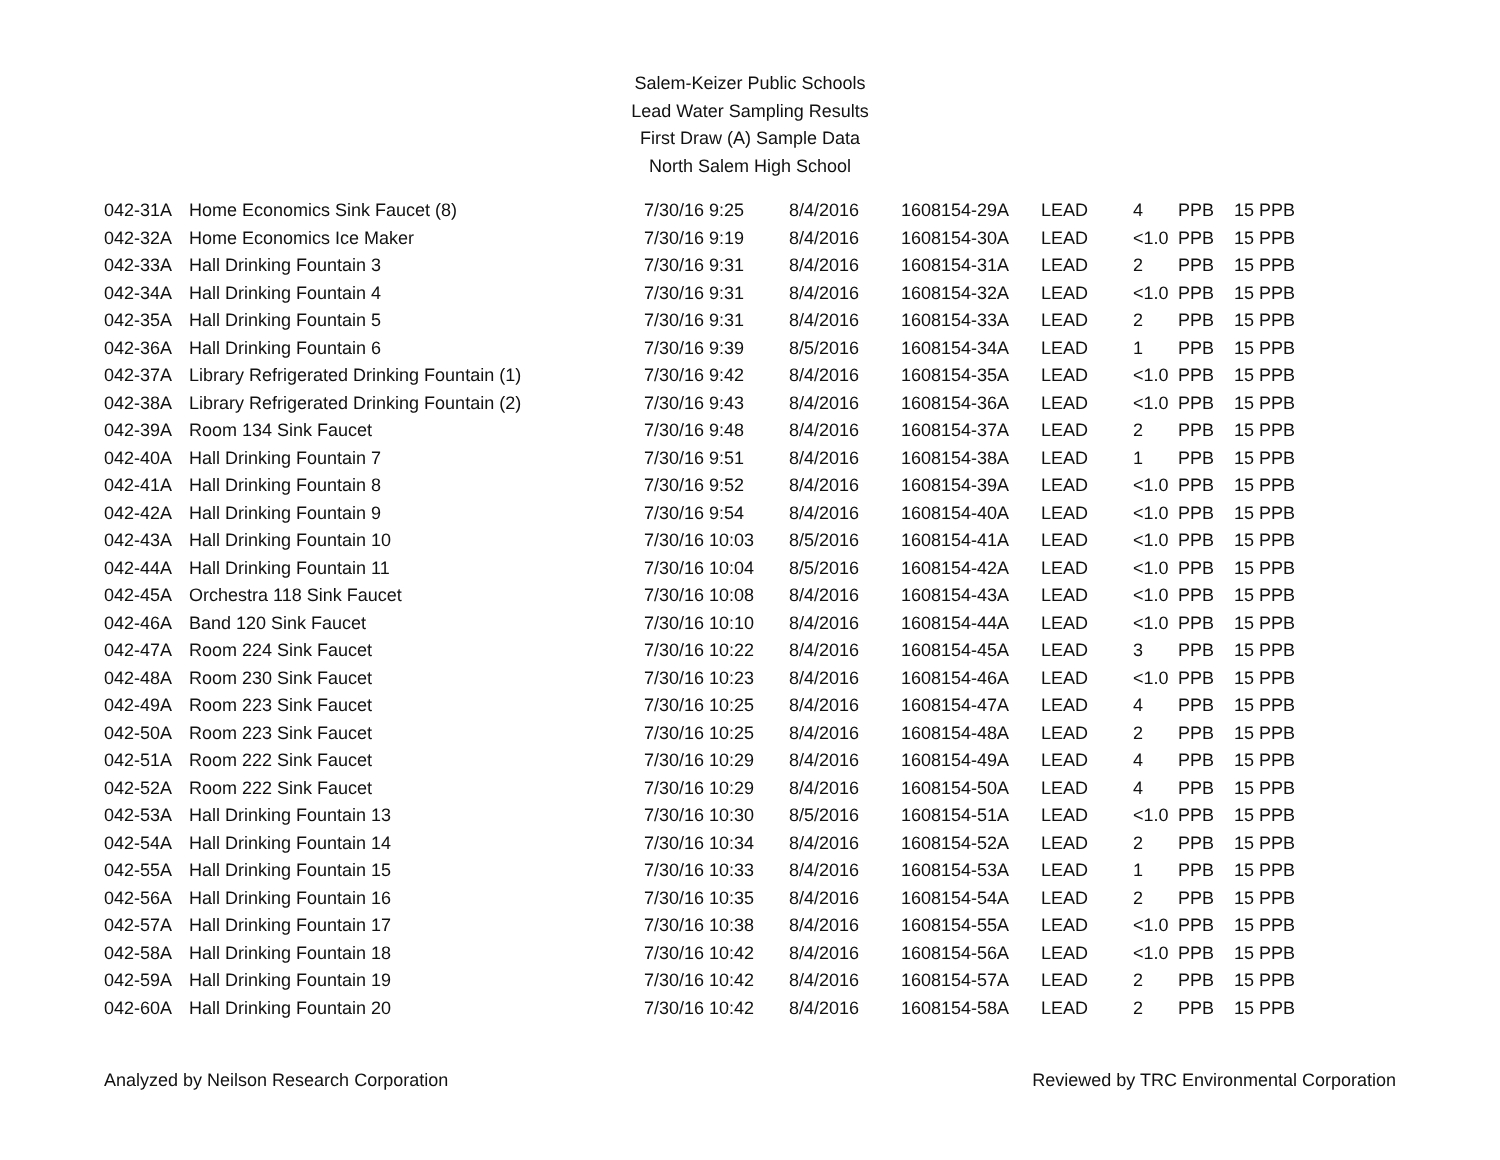Salem-Keizer Public Schools
Lead Water Sampling Results
First Draw (A) Sample Data
North Salem High School
| 042-31A | Home Economics Sink Faucet (8) | 7/30/16 9:25 | 8/4/2016 | 1608154-29A | LEAD | 4 | PPB | 15 PPB |
| 042-32A | Home Economics Ice Maker | 7/30/16 9:19 | 8/4/2016 | 1608154-30A | LEAD | <1.0 | PPB | 15 PPB |
| 042-33A | Hall Drinking Fountain 3 | 7/30/16 9:31 | 8/4/2016 | 1608154-31A | LEAD | 2 | PPB | 15 PPB |
| 042-34A | Hall Drinking Fountain 4 | 7/30/16 9:31 | 8/4/2016 | 1608154-32A | LEAD | <1.0 | PPB | 15 PPB |
| 042-35A | Hall Drinking Fountain 5 | 7/30/16 9:31 | 8/4/2016 | 1608154-33A | LEAD | 2 | PPB | 15 PPB |
| 042-36A | Hall Drinking Fountain 6 | 7/30/16 9:39 | 8/5/2016 | 1608154-34A | LEAD | 1 | PPB | 15 PPB |
| 042-37A | Library Refrigerated Drinking Fountain (1) | 7/30/16 9:42 | 8/4/2016 | 1608154-35A | LEAD | <1.0 | PPB | 15 PPB |
| 042-38A | Library Refrigerated Drinking Fountain (2) | 7/30/16 9:43 | 8/4/2016 | 1608154-36A | LEAD | <1.0 | PPB | 15 PPB |
| 042-39A | Room 134 Sink Faucet | 7/30/16 9:48 | 8/4/2016 | 1608154-37A | LEAD | 2 | PPB | 15 PPB |
| 042-40A | Hall Drinking Fountain 7 | 7/30/16 9:51 | 8/4/2016 | 1608154-38A | LEAD | 1 | PPB | 15 PPB |
| 042-41A | Hall Drinking Fountain 8 | 7/30/16 9:52 | 8/4/2016 | 1608154-39A | LEAD | <1.0 | PPB | 15 PPB |
| 042-42A | Hall Drinking Fountain 9 | 7/30/16 9:54 | 8/4/2016 | 1608154-40A | LEAD | <1.0 | PPB | 15 PPB |
| 042-43A | Hall Drinking Fountain 10 | 7/30/16 10:03 | 8/5/2016 | 1608154-41A | LEAD | <1.0 | PPB | 15 PPB |
| 042-44A | Hall Drinking Fountain 11 | 7/30/16 10:04 | 8/5/2016 | 1608154-42A | LEAD | <1.0 | PPB | 15 PPB |
| 042-45A | Orchestra 118 Sink Faucet | 7/30/16 10:08 | 8/4/2016 | 1608154-43A | LEAD | <1.0 | PPB | 15 PPB |
| 042-46A | Band 120 Sink Faucet | 7/30/16 10:10 | 8/4/2016 | 1608154-44A | LEAD | <1.0 | PPB | 15 PPB |
| 042-47A | Room 224 Sink Faucet | 7/30/16 10:22 | 8/4/2016 | 1608154-45A | LEAD | 3 | PPB | 15 PPB |
| 042-48A | Room 230 Sink Faucet | 7/30/16 10:23 | 8/4/2016 | 1608154-46A | LEAD | <1.0 | PPB | 15 PPB |
| 042-49A | Room 223 Sink Faucet | 7/30/16 10:25 | 8/4/2016 | 1608154-47A | LEAD | 4 | PPB | 15 PPB |
| 042-50A | Room 223 Sink Faucet | 7/30/16 10:25 | 8/4/2016 | 1608154-48A | LEAD | 2 | PPB | 15 PPB |
| 042-51A | Room 222 Sink Faucet | 7/30/16 10:29 | 8/4/2016 | 1608154-49A | LEAD | 4 | PPB | 15 PPB |
| 042-52A | Room 222 Sink Faucet | 7/30/16 10:29 | 8/4/2016 | 1608154-50A | LEAD | 4 | PPB | 15 PPB |
| 042-53A | Hall Drinking Fountain 13 | 7/30/16 10:30 | 8/5/2016 | 1608154-51A | LEAD | <1.0 | PPB | 15 PPB |
| 042-54A | Hall Drinking Fountain 14 | 7/30/16 10:34 | 8/4/2016 | 1608154-52A | LEAD | 2 | PPB | 15 PPB |
| 042-55A | Hall Drinking Fountain 15 | 7/30/16 10:33 | 8/4/2016 | 1608154-53A | LEAD | 1 | PPB | 15 PPB |
| 042-56A | Hall Drinking Fountain 16 | 7/30/16 10:35 | 8/4/2016 | 1608154-54A | LEAD | 2 | PPB | 15 PPB |
| 042-57A | Hall Drinking Fountain 17 | 7/30/16 10:38 | 8/4/2016 | 1608154-55A | LEAD | <1.0 | PPB | 15 PPB |
| 042-58A | Hall Drinking Fountain 18 | 7/30/16 10:42 | 8/4/2016 | 1608154-56A | LEAD | <1.0 | PPB | 15 PPB |
| 042-59A | Hall Drinking Fountain 19 | 7/30/16 10:42 | 8/4/2016 | 1608154-57A | LEAD | 2 | PPB | 15 PPB |
| 042-60A | Hall Drinking Fountain 20 | 7/30/16 10:42 | 8/4/2016 | 1608154-58A | LEAD | 2 | PPB | 15 PPB |
Analyzed by Neilson Research Corporation Reviewed by TRC Environmental Corporation